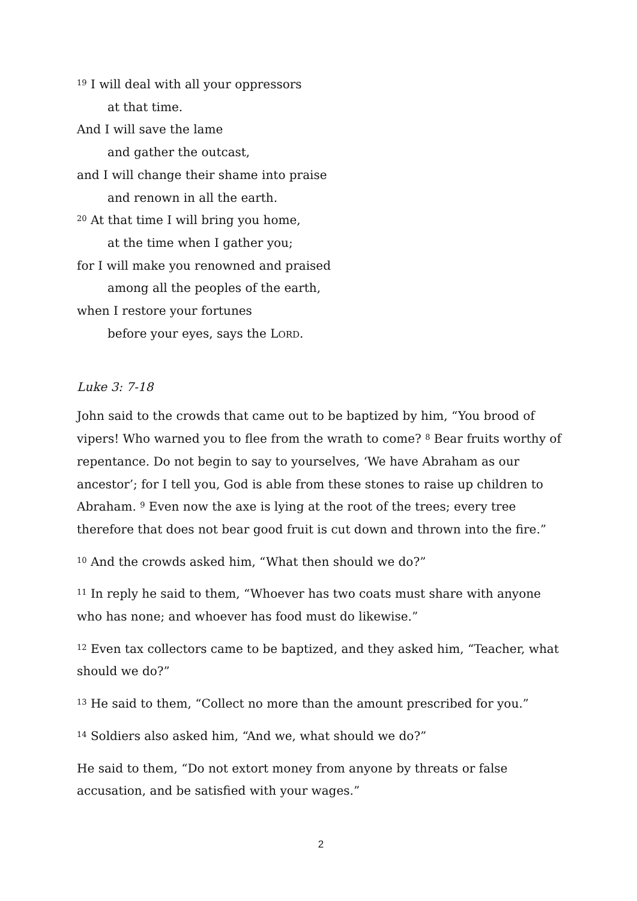<sup>19</sup> I will deal with all your oppressors
at that time.
And I will save the lame
and gather the outcast,
and I will change their shame into praise
and renown in all the earth.
<sup>20</sup> At that time I will bring you home,
at the time when I gather you;
for I will make you renowned and praised
among all the peoples of the earth,
when I restore your fortunes
before your eyes, says the LORD.
Luke 3: 7-18
John said to the crowds that came out to be baptized by him, “You brood of vipers! Who warned you to flee from the wrath to come? <sup>8</sup> Bear fruits worthy of repentance. Do not begin to say to yourselves, ‘We have Abraham as our ancestor’; for I tell you, God is able from these stones to raise up children to Abraham. <sup>9</sup> Even now the axe is lying at the root of the trees; every tree therefore that does not bear good fruit is cut down and thrown into the fire.”
<sup>10</sup> And the crowds asked him, “What then should we do?”
<sup>11</sup> In reply he said to them, “Whoever has two coats must share with anyone who has none; and whoever has food must do likewise.”
<sup>12</sup> Even tax collectors came to be baptized, and they asked him, “Teacher, what should we do?”
<sup>13</sup> He said to them, “Collect no more than the amount prescribed for you.”
<sup>14</sup> Soldiers also asked him, “And we, what should we do?”
He said to them, “Do not extort money from anyone by threats or false accusation, and be satisfied with your wages.”
2